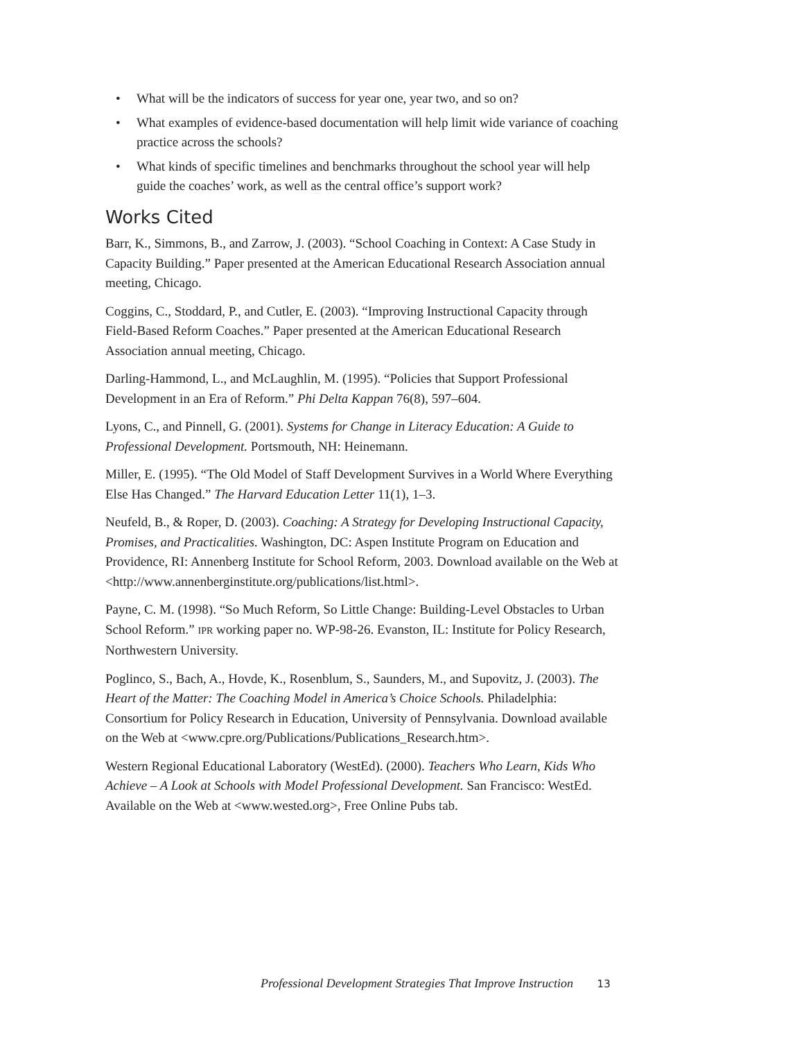• What will be the indicators of success for year one, year two, and so on?
• What examples of evidence-based documentation will help limit wide variance of coaching practice across the schools?
• What kinds of specific timelines and benchmarks throughout the school year will help guide the coaches’ work, as well as the central office’s support work?
Works Cited
Barr, K., Simmons, B., and Zarrow, J. (2003). “School Coaching in Context: A Case Study in Capacity Building.” Paper presented at the American Educational Research Association annual meeting, Chicago.
Coggins, C., Stoddard, P., and Cutler, E. (2003). “Improving Instructional Capacity through Field-Based Reform Coaches.” Paper presented at the American Educational Research Association annual meeting, Chicago.
Darling-Hammond, L., and McLaughlin, M. (1995). “Policies that Support Professional Development in an Era of Reform.” Phi Delta Kappan 76(8), 597–604.
Lyons, C., and Pinnell, G. (2001). Systems for Change in Literacy Education: A Guide to Professional Development. Portsmouth, NH: Heinemann.
Miller, E. (1995). “The Old Model of Staff Development Survives in a World Where Everything Else Has Changed.” The Harvard Education Letter 11(1), 1–3.
Neufeld, B., & Roper, D. (2003). Coaching: A Strategy for Developing Instructional Capacity, Promises, and Practicalities. Washington, DC: Aspen Institute Program on Education and Providence, RI: Annenberg Institute for School Reform, 2003. Download available on the Web at <http://www.annenberginstitute.org/publications/list.html>.
Payne, C. M. (1998). “So Much Reform, So Little Change: Building-Level Obstacles to Urban School Reform.” IPR working paper no. WP-98-26. Evanston, IL: Institute for Policy Research, Northwestern University.
Poglinco, S., Bach, A., Hovde, K., Rosenblum, S., Saunders, M., and Supovitz, J. (2003). The Heart of the Matter: The Coaching Model in America’s Choice Schools. Philadelphia: Consortium for Policy Research in Education, University of Pennsylvania. Download available on the Web at <www.cpre.org/Publications/Publications_Research.htm>.
Western Regional Educational Laboratory (WestEd). (2000). Teachers Who Learn, Kids Who Achieve – A Look at Schools with Model Professional Development. San Francisco: WestEd. Available on the Web at <www.wested.org>, Free Online Pubs tab.
Professional Development Strategies That Improve Instruction 13